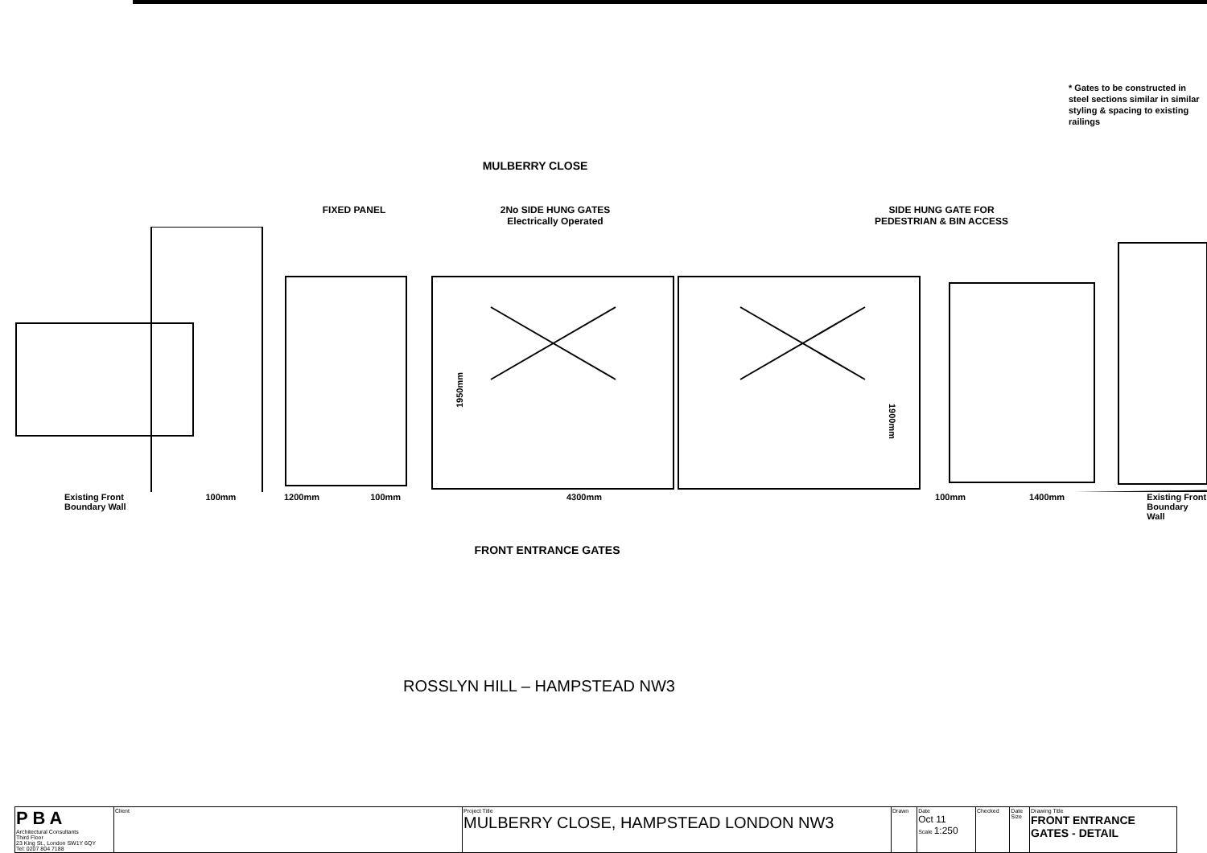* Gates to be constructed in steel sections similar in similar styling & spacing to existing railings
MULBERRY CLOSE
FIXED PANEL 2No SIDE HUNG GATES
Electrically Operated
SIDE HUNG GATE FOR PEDESTRIAN & BIN ACCESS
1950mm
1900mm
Existing Front
Boundary Wall
100mm 1200mm 100mm 4300mm 100mm 1400mm Existing Front
Boundary Wall
FRONT ENTRANCE GATES
ROSSLYN HILL – HAMPSTEAD NW3
| P B A Architectural Consultants Third Floor 23 King St., London SW1Y 6QY Tel: 0207 804 7188 | Client | Project Title MULBERRY CLOSE, HAMPSTEAD LONDON NW3 | Drawn | Date Oct 11 Scale 1:250 | Checked | Date Size | Drawing Title FRONT ENTRANCE GATES - DETAIL |